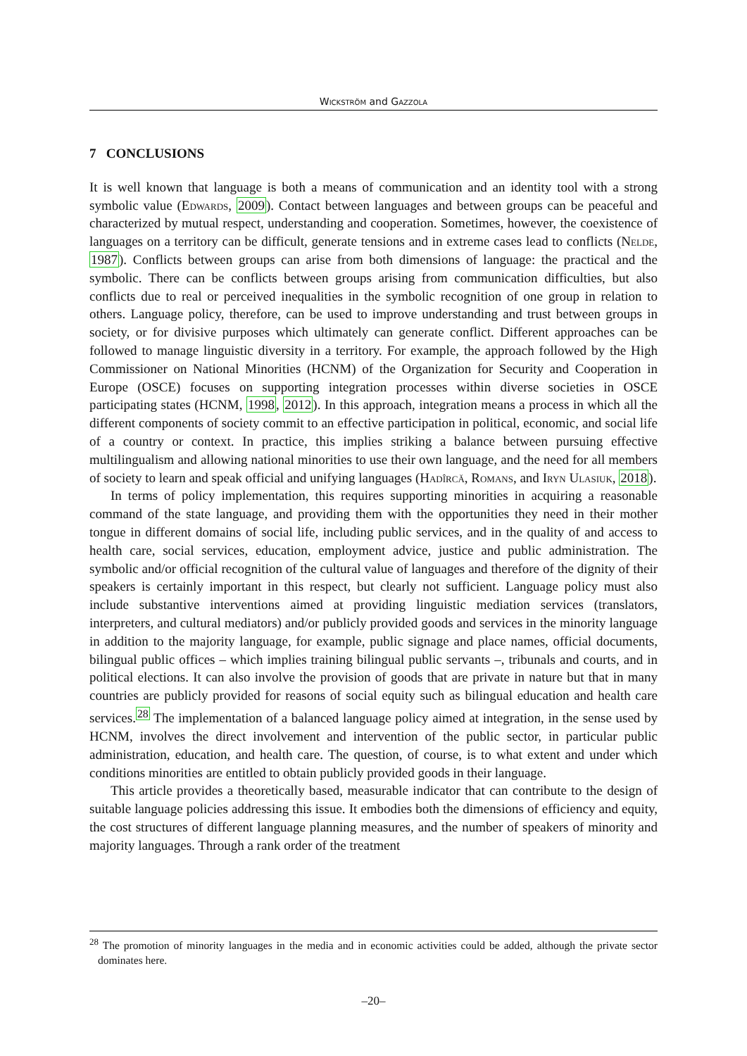Wickström and Gazzola
7 CONCLUSIONS
It is well known that language is both a means of communication and an identity tool with a strong symbolic value (Edwards, 2009). Contact between languages and between groups can be peaceful and characterized by mutual respect, understanding and cooperation. Sometimes, however, the coexistence of languages on a territory can be difficult, generate tensions and in extreme cases lead to conflicts (Nelde, 1987). Conflicts between groups can arise from both dimensions of language: the practical and the symbolic. There can be conflicts between groups arising from communication difficulties, but also conflicts due to real or perceived inequalities in the symbolic recognition of one group in relation to others. Language policy, therefore, can be used to improve understanding and trust between groups in society, or for divisive purposes which ultimately can generate conflict. Different approaches can be followed to manage linguistic diversity in a territory. For example, the approach followed by the High Commissioner on National Minorities (HCNM) of the Organization for Security and Cooperation in Europe (OSCE) focuses on supporting integration processes within diverse societies in OSCE participating states (HCNM, 1998, 2012). In this approach, integration means a process in which all the different components of society commit to an effective participation in political, economic, and social life of a country or context. In practice, this implies striking a balance between pursuing effective multilingualism and allowing national minorities to use their own language, and the need for all members of society to learn and speak official and unifying languages (Hadîrcă, Romans, and Iryn Ulasiuk, 2018).
In terms of policy implementation, this requires supporting minorities in acquiring a reasonable command of the state language, and providing them with the opportunities they need in their mother tongue in different domains of social life, including public services, and in the quality of and access to health care, social services, education, employment advice, justice and public administration. The symbolic and/or official recognition of the cultural value of languages and therefore of the dignity of their speakers is certainly important in this respect, but clearly not sufficient. Language policy must also include substantive interventions aimed at providing linguistic mediation services (translators, interpreters, and cultural mediators) and/or publicly provided goods and services in the minority language in addition to the majority language, for example, public signage and place names, official documents, bilingual public offices – which implies training bilingual public servants –, tribunals and courts, and in political elections. It can also involve the provision of goods that are private in nature but that in many countries are publicly provided for reasons of social equity such as bilingual education and health care services.<sup>28</sup> The implementation of a balanced language policy aimed at integration, in the sense used by HCNM, involves the direct involvement and intervention of the public sector, in particular public administration, education, and health care. The question, of course, is to what extent and under which conditions minorities are entitled to obtain publicly provided goods in their language.
This article provides a theoretically based, measurable indicator that can contribute to the design of suitable language policies addressing this issue. It embodies both the dimensions of efficiency and equity, the cost structures of different language planning measures, and the number of speakers of minority and majority languages. Through a rank order of the treatment
<sup>28</sup> The promotion of minority languages in the media and in economic activities could be added, although the private sector dominates here.
–20–